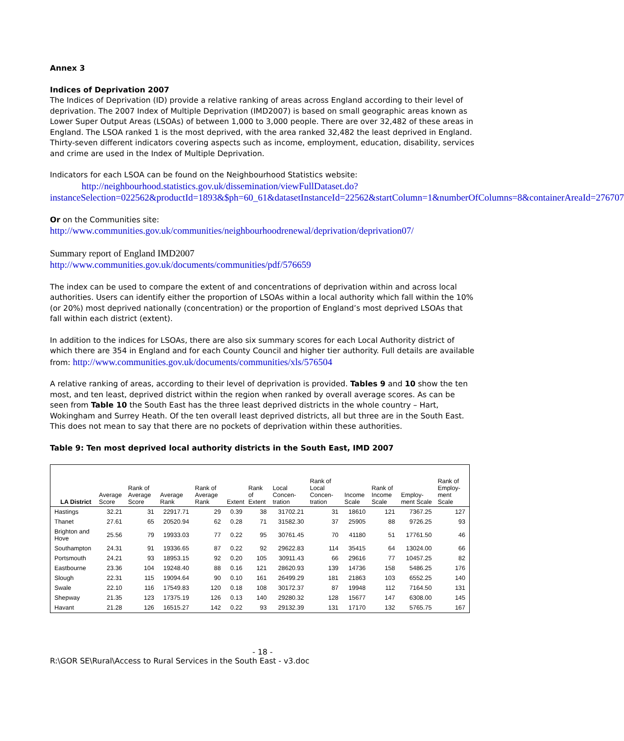Annex 3
Indices of Deprivation 2007
The Indices of Deprivation (ID) provide a relative ranking of areas across England according to their level of deprivation. The 2007 Index of Multiple Deprivation (IMD2007) is based on small geographic areas known as Lower Super Output Areas (LSOAs) of between 1,000 to 3,000 people. There are over 32,482 of these areas in England. The LSOA ranked 1 is the most deprived, with the area ranked 32,482 the least deprived in England. Thirty-seven different indicators covering aspects such as income, employment, education, disability, services and crime are used in the Index of Multiple Deprivation.
Indicators for each LSOA can be found on the Neighbourhood Statistics website:
http://neighbourhood.statistics.gov.uk/dissemination/viewFullDataset.do?instanceSelection=022562&productId=1893&$ph=60_61&datasetInstanceId=22562&startColumn=1&numberOfColumns=8&containerAreaId=276707
Or on the Communities site:
http://www.communities.gov.uk/communities/neighbourhoodrenewal/deprivation/deprivation07/
Summary report of England IMD2007
http://www.communities.gov.uk/documents/communities/pdf/576659
The index can be used to compare the extent of and concentrations of deprivation within and across local authorities. Users can identify either the proportion of LSOAs within a local authority which fall within the 10% (or 20%) most deprived nationally (concentration) or the proportion of England’s most deprived LSOAs that fall within each district (extent).
In addition to the indices for LSOAs, there are also six summary scores for each Local Authority district of which there are 354 in England and for each County Council and higher tier authority. Full details are available from: http://www.communities.gov.uk/documents/communities/xls/576504
A relative ranking of areas, according to their level of deprivation is provided. Tables 9 and 10 show the ten most, and ten least, deprived district within the region when ranked by overall average scores. As can be seen from Table 10 the South East has the three least deprived districts in the whole country – Hart, Wokingham and Surrey Heath. Of the ten overall least deprived districts, all but three are in the South East. This does not mean to say that there are no pockets of deprivation within these authorities.
Table 9: Ten most deprived local authority districts in the South East, IMD 2007
| LA District | Average Score | Rank of Average Score | Average Rank | Rank of Average Rank | Extent | Rank of Extent | Local Concen-tration | Rank of Local Concen-tration | Income Scale | Rank of Income Scale | Employ-ment Scale | Rank of Employ-ment Scale |
| --- | --- | --- | --- | --- | --- | --- | --- | --- | --- | --- | --- | --- |
| Hastings | 32.21 | 31 | 22917.71 | 29 | 0.39 | 38 | 31702.21 | 31 | 18610 | 121 | 7367.25 | 127 |
| Thanet | 27.61 | 65 | 20520.94 | 62 | 0.28 | 71 | 31582.30 | 37 | 25905 | 88 | 9726.25 | 93 |
| Brighton and Hove | 25.56 | 79 | 19933.03 | 77 | 0.22 | 95 | 30761.45 | 70 | 41180 | 51 | 17761.50 | 46 |
| Southampton | 24.31 | 91 | 19336.65 | 87 | 0.22 | 92 | 29622.83 | 114 | 35415 | 64 | 13024.00 | 66 |
| Portsmouth | 24.21 | 93 | 18953.15 | 92 | 0.20 | 105 | 30911.43 | 66 | 29616 | 77 | 10457.25 | 82 |
| Eastbourne | 23.36 | 104 | 19248.40 | 88 | 0.16 | 121 | 28620.93 | 139 | 14736 | 158 | 5486.25 | 176 |
| Slough | 22.31 | 115 | 19094.64 | 90 | 0.10 | 161 | 26499.29 | 181 | 21863 | 103 | 6552.25 | 140 |
| Swale | 22.10 | 116 | 17549.83 | 120 | 0.18 | 108 | 30172.37 | 87 | 19948 | 112 | 7164.50 | 131 |
| Shepway | 21.35 | 123 | 17375.19 | 126 | 0.13 | 140 | 29280.32 | 128 | 15677 | 147 | 6308.00 | 145 |
| Havant | 21.28 | 126 | 16515.27 | 142 | 0.22 | 93 | 29132.39 | 131 | 17170 | 132 | 5765.75 | 167 |
- 18 -
R:\GOR SE\Rural\Access to Rural Services in the South East - v3.doc